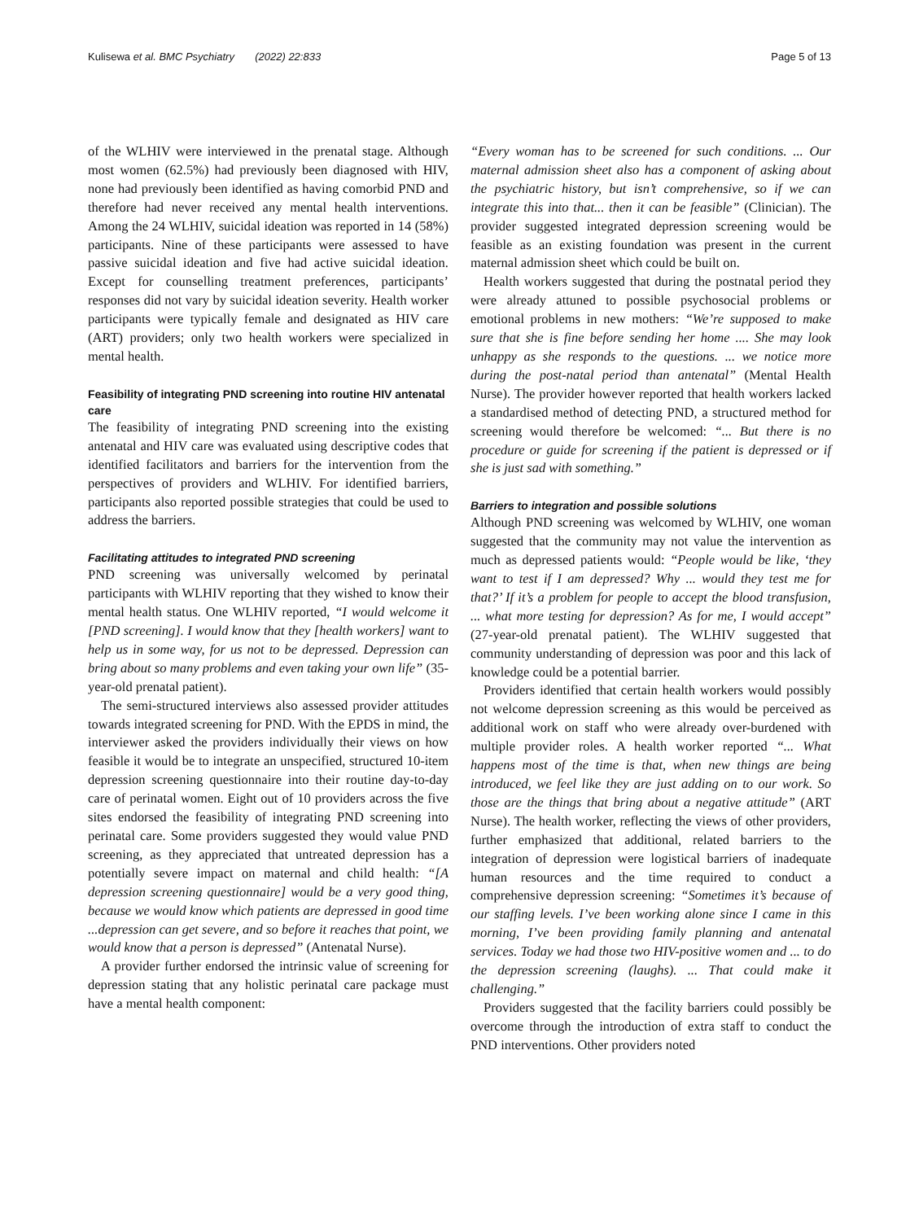Kulisewa et al. BMC Psychiatry (2022) 22:833 Page 5 of 13
of the WLHIV were interviewed in the prenatal stage. Although most women (62.5%) had previously been diagnosed with HIV, none had previously been identified as having comorbid PND and therefore had never received any mental health interventions. Among the 24 WLHIV, suicidal ideation was reported in 14 (58%) participants. Nine of these participants were assessed to have passive suicidal ideation and five had active suicidal ideation. Except for counselling treatment preferences, participants’ responses did not vary by suicidal ideation severity. Health worker participants were typically female and designated as HIV care (ART) providers; only two health workers were specialized in mental health.
Feasibility of integrating PND screening into routine HIV antenatal care
The feasibility of integrating PND screening into the existing antenatal and HIV care was evaluated using descriptive codes that identified facilitators and barriers for the intervention from the perspectives of providers and WLHIV. For identified barriers, participants also reported possible strategies that could be used to address the barriers.
Facilitating attitudes to integrated PND screening
PND screening was universally welcomed by perinatal participants with WLHIV reporting that they wished to know their mental health status. One WLHIV reported, “I would welcome it [PND screening]. I would know that they [health workers] want to help us in some way, for us not to be depressed. Depression can bring about so many problems and even taking your own life” (35-year-old prenatal patient).
The semi-structured interviews also assessed provider attitudes towards integrated screening for PND. With the EPDS in mind, the interviewer asked the providers individually their views on how feasible it would be to integrate an unspecified, structured 10-item depression screening questionnaire into their routine day-to-day care of perinatal women. Eight out of 10 providers across the five sites endorsed the feasibility of integrating PND screening into perinatal care. Some providers suggested they would value PND screening, as they appreciated that untreated depression has a potentially severe impact on maternal and child health: “[A depression screening questionnaire] would be a very good thing, because we would know which patients are depressed in good time ...depression can get severe, and so before it reaches that point, we would know that a person is depressed” (Antenatal Nurse).
A provider further endorsed the intrinsic value of screening for depression stating that any holistic perinatal care package must have a mental health component:
“Every woman has to be screened for such conditions. ... Our maternal admission sheet also has a component of asking about the psychiatric history, but isn’t comprehensive, so if we can integrate this into that... then it can be feasible” (Clinician). The provider suggested integrated depression screening would be feasible as an existing foundation was present in the current maternal admission sheet which could be built on.
Health workers suggested that during the postnatal period they were already attuned to possible psychosocial problems or emotional problems in new mothers: “We’re supposed to make sure that she is fine before sending her home .... She may look unhappy as she responds to the questions. ... we notice more during the post-natal period than antenatal” (Mental Health Nurse). The provider however reported that health workers lacked a standardised method of detecting PND, a structured method for screening would therefore be welcomed: “... But there is no procedure or guide for screening if the patient is depressed or if she is just sad with something.”
Barriers to integration and possible solutions
Although PND screening was welcomed by WLHIV, one woman suggested that the community may not value the intervention as much as depressed patients would: “People would be like, ‘they want to test if I am depressed? Why ... would they test me for that?’ If it’s a problem for people to accept the blood transfusion, ... what more testing for depression? As for me, I would accept” (27-year-old prenatal patient). The WLHIV suggested that community understanding of depression was poor and this lack of knowledge could be a potential barrier.
Providers identified that certain health workers would possibly not welcome depression screening as this would be perceived as additional work on staff who were already over-burdened with multiple provider roles. A health worker reported “... What happens most of the time is that, when new things are being introduced, we feel like they are just adding on to our work. So those are the things that bring about a negative attitude” (ART Nurse). The health worker, reflecting the views of other providers, further emphasized that additional, related barriers to the integration of depression were logistical barriers of inadequate human resources and the time required to conduct a comprehensive depression screening: “Sometimes it’s because of our staffing levels. I’ve been working alone since I came in this morning, I’ve been providing family planning and antenatal services. Today we had those two HIV-positive women and ... to do the depression screening (laughs). ... That could make it challenging.”
Providers suggested that the facility barriers could possibly be overcome through the introduction of extra staff to conduct the PND interventions. Other providers noted